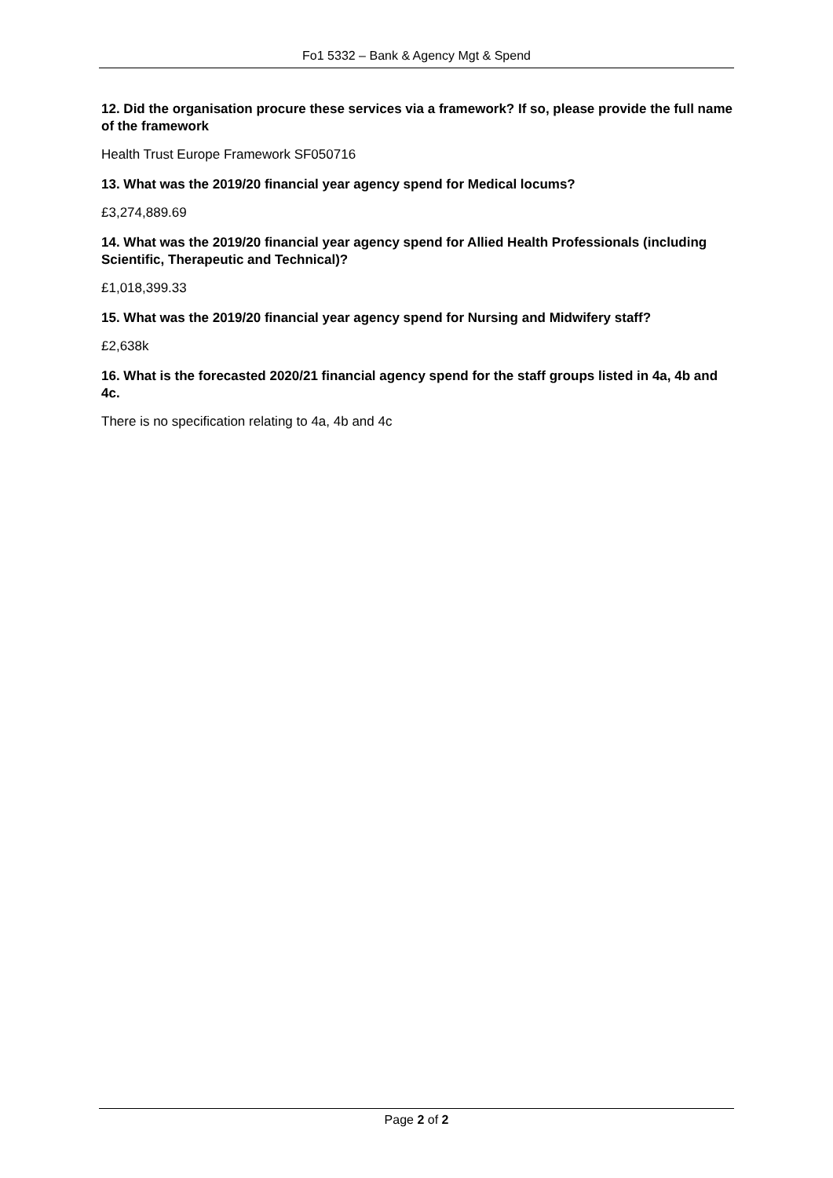Fo1 5332 – Bank & Agency Mgt & Spend
12. Did the organisation procure these services via a framework? If so, please provide the full name of the framework
Health Trust Europe Framework SF050716
13. What was the 2019/20 financial year agency spend for Medical locums?
£3,274,889.69
14. What was the 2019/20 financial year agency spend for Allied Health Professionals (including Scientific, Therapeutic and Technical)?
£1,018,399.33
15. What was the 2019/20 financial year agency spend for Nursing and Midwifery staff?
£2,638k
16. What is the forecasted 2020/21 financial agency spend for the staff groups listed in 4a, 4b and 4c.
There is no specification relating to 4a, 4b and 4c
Page 2 of 2